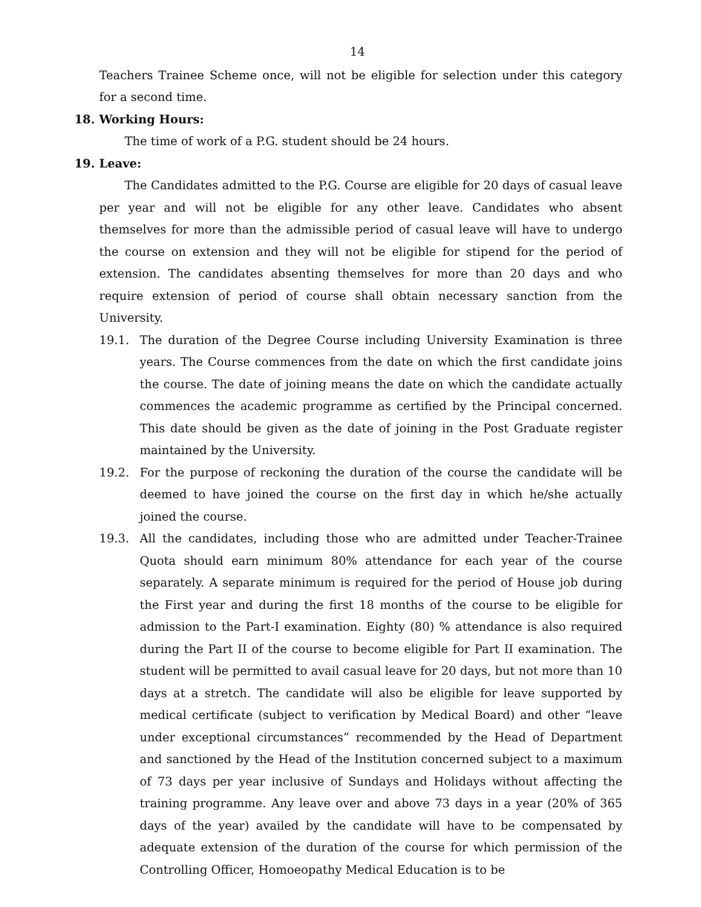14
Teachers Trainee Scheme once, will not be eligible for selection under this category for a second time.
18. Working Hours:
The time of work of a P.G. student should be 24 hours.
19. Leave:
The Candidates admitted to the P.G. Course are eligible for 20 days of casual leave per year and will not be eligible for any other leave. Candidates who absent themselves for more than the admissible period of casual leave will have to undergo the course on extension and they will not be eligible for stipend for the period of extension. The candidates absenting themselves for more than 20 days and who require extension of period of course shall obtain necessary sanction from the University.
19.1. The duration of the Degree Course including University Examination is three years. The Course commences from the date on which the first candidate joins the course. The date of joining means the date on which the candidate actually commences the academic programme as certified by the Principal concerned. This date should be given as the date of joining in the Post Graduate register maintained by the University.
19.2. For the purpose of reckoning the duration of the course the candidate will be deemed to have joined the course on the first day in which he/she actually joined the course.
19.3. All the candidates, including those who are admitted under Teacher-Trainee Quota should earn minimum 80% attendance for each year of the course separately. A separate minimum is required for the period of House job during the First year and during the first 18 months of the course to be eligible for admission to the Part-I examination. Eighty (80) % attendance is also required during the Part II of the course to become eligible for Part II examination. The student will be permitted to avail casual leave for 20 days, but not more than 10 days at a stretch. The candidate will also be eligible for leave supported by medical certificate (subject to verification by Medical Board) and other “leave under exceptional circumstances” recommended by the Head of Department and sanctioned by the Head of the Institution concerned subject to a maximum of 73 days per year inclusive of Sundays and Holidays without affecting the training programme. Any leave over and above 73 days in a year (20% of 365 days of the year) availed by the candidate will have to be compensated by adequate extension of the duration of the course for which permission of the Controlling Officer, Homoeopathy Medical Education is to be